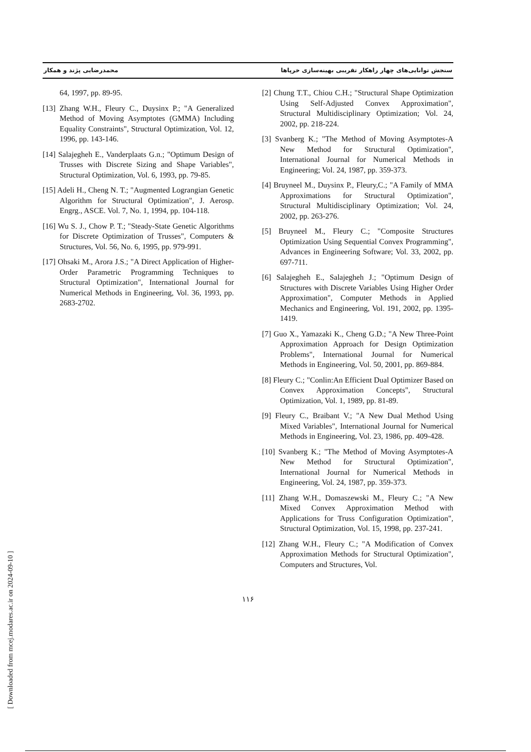سنجش توانایی‌های چهار راهکار تقریبی بهینه‌سازی خرپاها محمدرضایی پژند و همکار
[2] Chung T.T., Chiou C.H.; "Structural Shape Optimization Using Self-Adjusted Convex Approximation", Structural Multidisciplinary Optimization; Vol. 24, 2002, pp. 218-224.
[3] Svanberg K.; "The Method of Moving Asymptotes-A New Method for Structural Optimization", International Journal for Numerical Methods in Engineering; Vol. 24, 1987, pp. 359-373.
[4] Bruyneel M., Duysinx P., Fleury,C.; "A Family of MMA Approximations for Structural Optimization", Structural Multidisciplinary Optimization; Vol. 24, 2002, pp. 263-276.
[5] Bruyneel M., Fleury C.; "Composite Structures Optimization Using Sequential Convex Programming", Advances in Engineering Software; Vol. 33, 2002, pp. 697-711.
[6] Salajegheh E., Salajegheh J.; "Optimum Design of Structures with Discrete Variables Using Higher Order Approximation", Computer Methods in Applied Mechanics and Engineering, Vol. 191, 2002, pp. 1395-1419.
[7] Guo X., Yamazaki K., Cheng G.D.; "A New Three-Point Approximation Approach for Design Optimization Problems", International Journal for Numerical Methods in Engineering, Vol. 50, 2001, pp. 869-884.
[8] Fleury C.; "Conlin:An Efficient Dual Optimizer Based on Convex Approximation Concepts", Structural Optimization, Vol. 1, 1989, pp. 81-89.
[9] Fleury C., Braibant V.; "A New Dual Method Using Mixed Variables", International Journal for Numerical Methods in Engineering, Vol. 23, 1986, pp. 409-428.
[10] Svanberg K.; "The Method of Moving Asymptotes-A New Method for Structural Optimization", International Journal for Numerical Methods in Engineering, Vol. 24, 1987, pp. 359-373.
[11] Zhang W.H., Domaszewski M., Fleury C.; "A New Mixed Convex Approximation Method with Applications for Truss Configuration Optimization", Structural Optimization, Vol. 15, 1998, pp. 237-241.
[12] Zhang W.H., Fleury C.; "A Modification of Convex Approximation Methods for Structural Optimization", Computers and Structures, Vol.
64, 1997, pp. 89-95.
[13] Zhang W.H., Fleury C., Duysinx P.; "A Generalized Method of Moving Asymptotes (GMMA) Including Equality Constraints", Structural Optimization, Vol. 12, 1996, pp. 143-146.
[14] Salajegheh E., Vanderplaats G.n.; "Optimum Design of Trusses with Discrete Sizing and Shape Variables", Structural Optimization, Vol. 6, 1993, pp. 79-85.
[15] Adeli H., Cheng N. T.; "Augmented Lograngian Genetic Algorithm for Structural Optimization", J. Aerosp. Engrg., ASCE. Vol. 7, No. 1, 1994, pp. 104-118.
[16] Wu S. J., Chow P. T.; "Steady-State Genetic Algorithms for Discrete Optimization of Trusses", Computers & Structures, Vol. 56, No. 6, 1995, pp. 979-991.
[17] Ohsaki M., Arora J.S.; "A Direct Application of Higher-Order Parametric Programming Techniques to Structural Optimization", International Journal for Numerical Methods in Engineering, Vol. 36, 1993, pp. 2683-2702.
۱۱۶
[ Downloaded from mcej.modares.ac.ir on 2024-09-10 ]